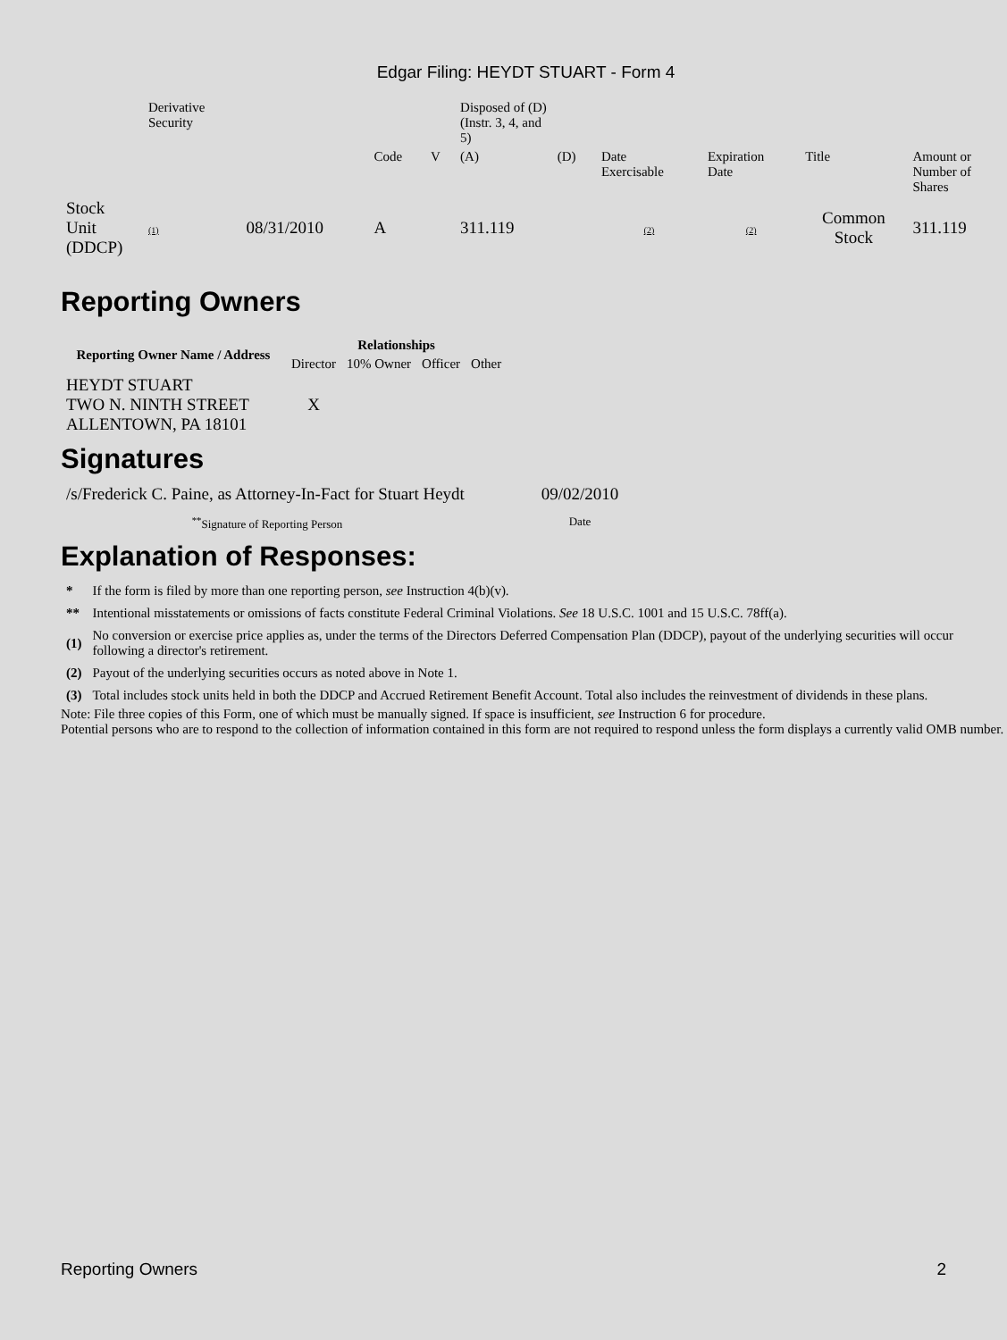Edgar Filing: HEYDT STUART - Form 4
| | Derivative Security | | | | | Disposed of (D) (Instr. 3, 4, and 5) | | | | | |
| | | | | Code | V | (A) | (D) | Date Exercisable | Expiration Date | Title | Amount or Number of Shares |
| Stock Unit (DDCP) | (1) | 08/31/2010 | | A | | 311.119 | | (2) | (2) | Common Stock | 311.119 |
Reporting Owners
| Reporting Owner Name / Address | Relationships | | | |
| --- | --- | --- | --- | --- |
| | Director | 10% Owner | Officer | Other |
| HEYDT STUART TWO N. NINTH STREET ALLENTOWN, PA 18101 | X | | | |
Signatures
| /s/Frederick C. Paine, as Attorney-In-Fact for Stuart Heydt | 09/02/2010 |
| <sup>**</sup> Signature of Reporting Person | Date |
Explanation of Responses:
| * | If the form is filed by more than one reporting person, see Instruction 4(b)(v). |
| ** | Intentional misstatements or omissions of facts constitute Federal Criminal Violations. See 18 U.S.C. 1001 and 15 U.S.C. 78ff(a). |
| (1) | No conversion or exercise price applies as, under the terms of the Directors Deferred Compensation Plan (DDCP), payout of the underlying securities will occur following a director's retirement. |
| (2) | Payout of the underlying securities occurs as noted above in Note 1. |
| (3) | Total includes stock units held in both the DDCP and Accrued Retirement Benefit Account. Total also includes the reinvestment of dividends in these plans. |
Note: File three copies of this Form, one of which must be manually signed. If space is insufficient, see Instruction 6 for procedure.
Potential persons who are to respond to the collection of information contained in this form are not required to respond unless the form displays a currently valid OMB number.
Reporting Owners 2